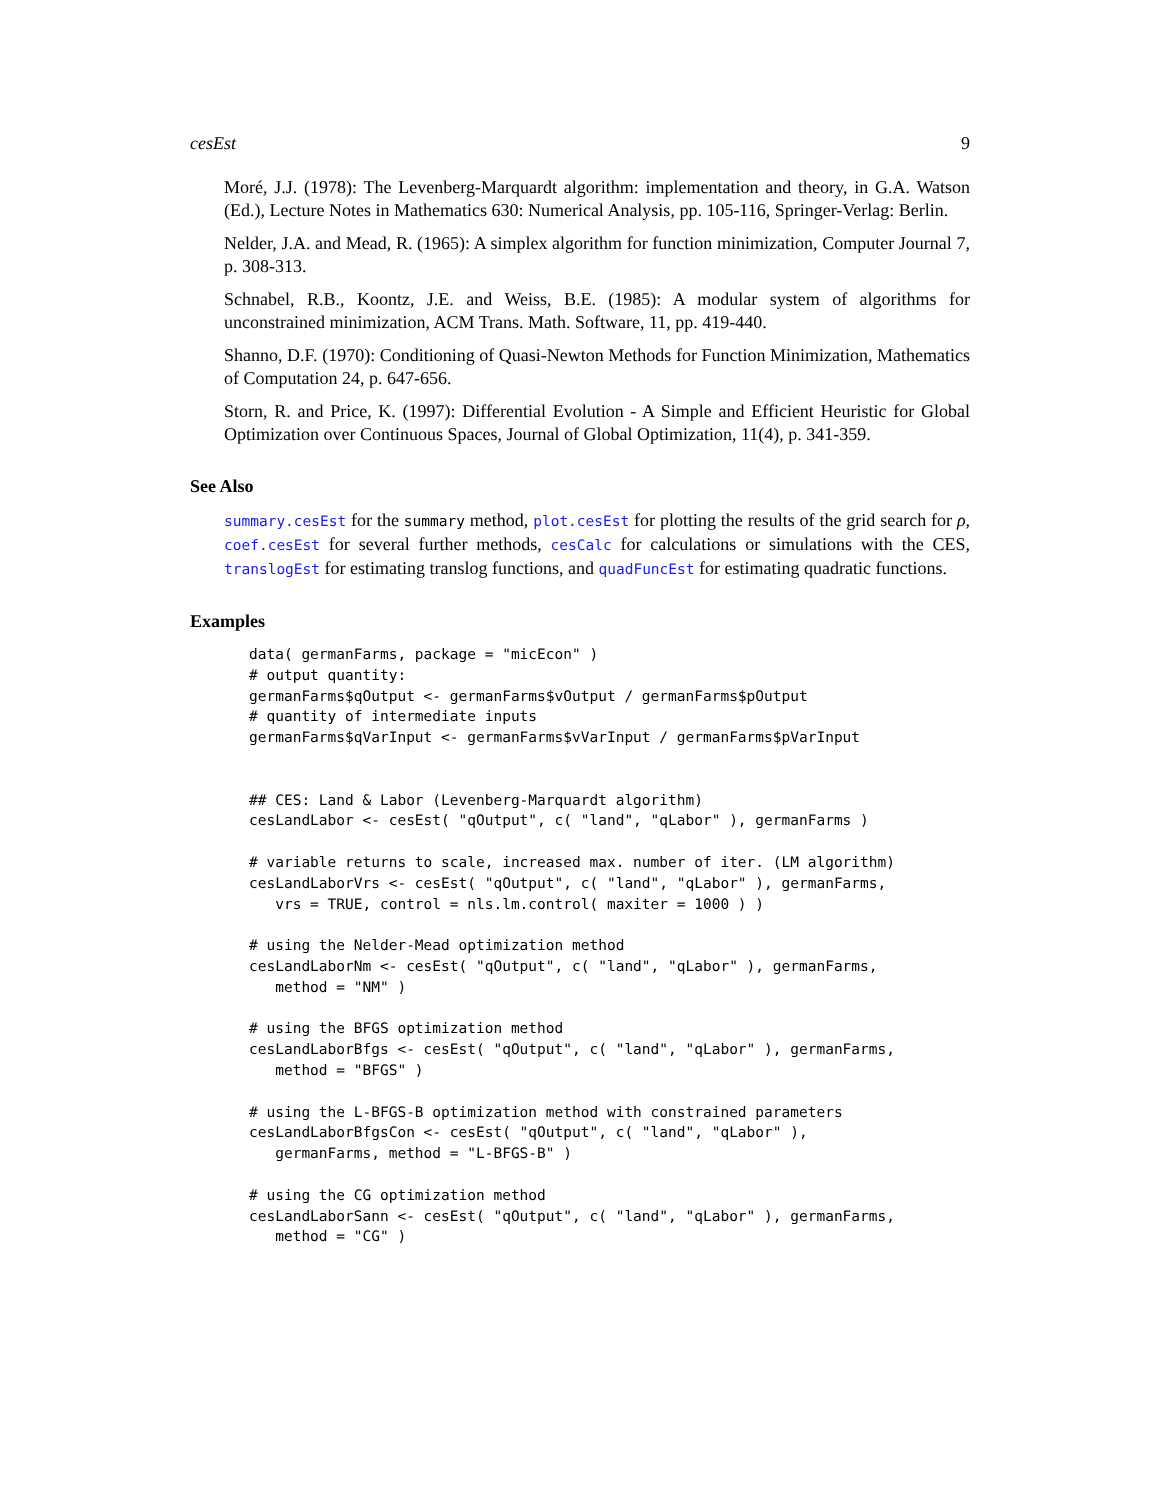cesEst 9
Moré, J.J. (1978): The Levenberg-Marquardt algorithm: implementation and theory, in G.A. Watson (Ed.), Lecture Notes in Mathematics 630: Numerical Analysis, pp. 105-116, Springer-Verlag: Berlin.
Nelder, J.A. and Mead, R. (1965): A simplex algorithm for function minimization, Computer Journal 7, p. 308-313.
Schnabel, R.B., Koontz, J.E. and Weiss, B.E. (1985): A modular system of algorithms for unconstrained minimization, ACM Trans. Math. Software, 11, pp. 419-440.
Shanno, D.F. (1970): Conditioning of Quasi-Newton Methods for Function Minimization, Mathematics of Computation 24, p. 647-656.
Storn, R. and Price, K. (1997): Differential Evolution - A Simple and Efficient Heuristic for Global Optimization over Continuous Spaces, Journal of Global Optimization, 11(4), p. 341-359.
See Also
summary.cesEst for the summary method, plot.cesEst for plotting the results of the grid search for ρ, coef.cesEst for several further methods, cesCalc for calculations or simulations with the CES, translogEst for estimating translog functions, and quadFuncEst for estimating quadratic functions.
Examples
data( germanFarms, package = "micEcon" )
# output quantity:
germanFarms$qOutput <- germanFarms$vOutput / germanFarms$pOutput
# quantity of intermediate inputs
germanFarms$qVarInput <- germanFarms$vVarInput / germanFarms$pVarInput


## CES: Land & Labor (Levenberg-Marquardt algorithm)
cesLandLabor <- cesEst( "qOutput", c( "land", "qLabor" ), germanFarms )

# variable returns to scale, increased max. number of iter. (LM algorithm)
cesLandLaborVrs <- cesEst( "qOutput", c( "land", "qLabor" ), germanFarms,
   vrs = TRUE, control = nls.lm.control( maxiter = 1000 ) )

# using the Nelder-Mead optimization method
cesLandLaborNm <- cesEst( "qOutput", c( "land", "qLabor" ), germanFarms,
   method = "NM" )

# using the BFGS optimization method
cesLandLaborBfgs <- cesEst( "qOutput", c( "land", "qLabor" ), germanFarms,
   method = "BFGS" )

# using the L-BFGS-B optimization method with constrained parameters
cesLandLaborBfgsCon <- cesEst( "qOutput", c( "land", "qLabor" ),
   germanFarms, method = "L-BFGS-B" )

# using the CG optimization method
cesLandLaborSann <- cesEst( "qOutput", c( "land", "qLabor" ), germanFarms,
   method = "CG" )